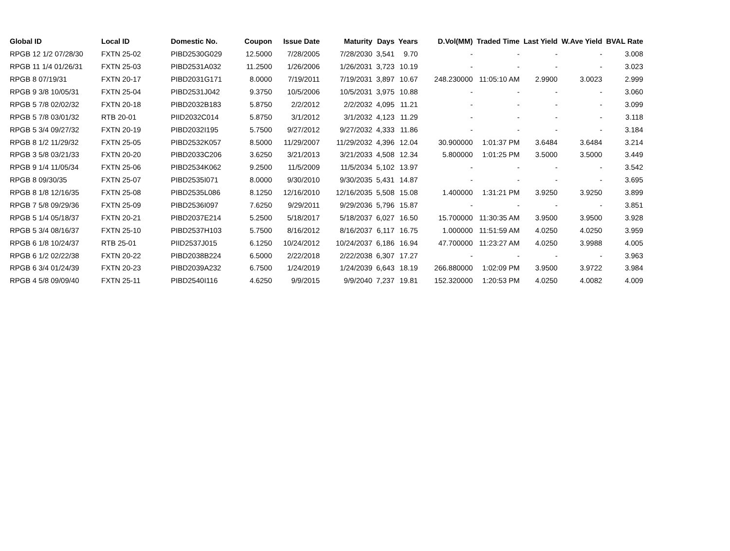| Global ID | Local ID | Domestic No. | Coupon | Issue Date | Maturity | Days | Years | D.Vol(MM) | Traded Time | Last Yield | W.Ave Yield | BVAL Rate |
| --- | --- | --- | --- | --- | --- | --- | --- | --- | --- | --- | --- | --- |
| RPGB 12 1/2 07/28/30 | FXTN 25-02 | PIBD2530G029 | 12.5000 | 7/28/2005 | 7/28/2030 | 3,541 | 9.70 | - | - | - | - | 3.008 |
| RPGB 11 1/4 01/26/31 | FXTN 25-03 | PIBD2531A032 | 11.2500 | 1/26/2006 | 1/26/2031 | 3,723 | 10.19 | - | - | - | - | 3.023 |
| RPGB 8 07/19/31 | FXTN 20-17 | PIBD2031G171 | 8.0000 | 7/19/2011 | 7/19/2031 | 3,897 | 10.67 | 248.230000 | 11:05:10 AM | 2.9900 | 3.0023 | 2.999 |
| RPGB 9 3/8 10/05/31 | FXTN 25-04 | PIBD2531J042 | 9.3750 | 10/5/2006 | 10/5/2031 | 3,975 | 10.88 | - | - | - | - | 3.060 |
| RPGB 5 7/8 02/02/32 | FXTN 20-18 | PIBD2032B183 | 5.8750 | 2/2/2012 | 2/2/2032 | 4,095 | 11.21 | - | - | - | - | 3.099 |
| RPGB 5 7/8 03/01/32 | RTB 20-01 | PIID2032C014 | 5.8750 | 3/1/2012 | 3/1/2032 | 4,123 | 11.29 | - | - | - | - | 3.118 |
| RPGB 5 3/4 09/27/32 | FXTN 20-19 | PIBD2032I195 | 5.7500 | 9/27/2012 | 9/27/2032 | 4,333 | 11.86 | - | - | - | - | 3.184 |
| RPGB 8 1/2 11/29/32 | FXTN 25-05 | PIBD2532K057 | 8.5000 | 11/29/2007 | 11/29/2032 | 4,396 | 12.04 | 30.900000 | 1:01:37 PM | 3.6484 | 3.6484 | 3.214 |
| RPGB 3 5/8 03/21/33 | FXTN 20-20 | PIBD2033C206 | 3.6250 | 3/21/2013 | 3/21/2033 | 4,508 | 12.34 | 5.800000 | 1:01:25 PM | 3.5000 | 3.5000 | 3.449 |
| RPGB 9 1/4 11/05/34 | FXTN 25-06 | PIBD2534K062 | 9.2500 | 11/5/2009 | 11/5/2034 | 5,102 | 13.97 | - | - | - | - | 3.542 |
| RPGB 8 09/30/35 | FXTN 25-07 | PIBD2535I071 | 8.0000 | 9/30/2010 | 9/30/2035 | 5,431 | 14.87 | - | - | - | - | 3.695 |
| RPGB 8 1/8 12/16/35 | FXTN 25-08 | PIBD2535L086 | 8.1250 | 12/16/2010 | 12/16/2035 | 5,508 | 15.08 | 1.400000 | 1:31:21 PM | 3.9250 | 3.9250 | 3.899 |
| RPGB 7 5/8 09/29/36 | FXTN 25-09 | PIBD2536I097 | 7.6250 | 9/29/2011 | 9/29/2036 | 5,796 | 15.87 | - | - | - | - | 3.851 |
| RPGB 5 1/4 05/18/37 | FXTN 20-21 | PIBD2037E214 | 5.2500 | 5/18/2017 | 5/18/2037 | 6,027 | 16.50 | 15.700000 | 11:30:35 AM | 3.9500 | 3.9500 | 3.928 |
| RPGB 5 3/4 08/16/37 | FXTN 25-10 | PIBD2537H103 | 5.7500 | 8/16/2012 | 8/16/2037 | 6,117 | 16.75 | 1.000000 | 11:51:59 AM | 4.0250 | 4.0250 | 3.959 |
| RPGB 6 1/8 10/24/37 | RTB 25-01 | PIID2537J015 | 6.1250 | 10/24/2012 | 10/24/2037 | 6,186 | 16.94 | 47.700000 | 11:23:27 AM | 4.0250 | 3.9988 | 4.005 |
| RPGB 6 1/2 02/22/38 | FXTN 20-22 | PIBD2038B224 | 6.5000 | 2/22/2018 | 2/22/2038 | 6,307 | 17.27 | - | - | - | - | 3.963 |
| RPGB 6 3/4 01/24/39 | FXTN 20-23 | PIBD2039A232 | 6.7500 | 1/24/2019 | 1/24/2039 | 6,643 | 18.19 | 266.880000 | 1:02:09 PM | 3.9500 | 3.9722 | 3.984 |
| RPGB 4 5/8 09/09/40 | FXTN 25-11 | PIBD2540I116 | 4.6250 | 9/9/2015 | 9/9/2040 | 7,237 | 19.81 | 152.320000 | 1:20:53 PM | 4.0250 | 4.0082 | 4.009 |